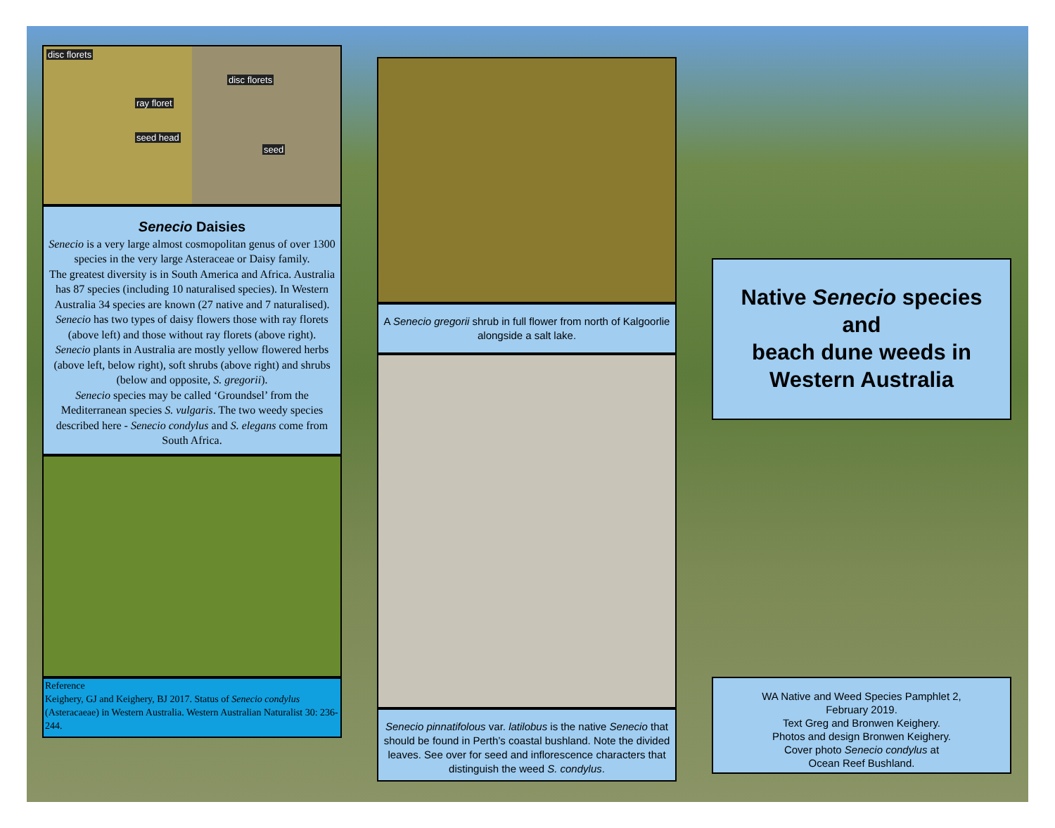disc florets
ray floret
seed head
disc florets
seed
Senecio Daisies
Senecio is a very large almost cosmopolitan genus of over 1300 species in the very large Asteraceae or Daisy family.
The greatest diversity is in South America and Africa. Australia has 87 species (including 10 naturalised species). In Western Australia 34 species are known (27 native and 7 naturalised).
Senecio has two types of daisy flowers those with ray florets (above left) and those without ray florets (above right).
Senecio plants in Australia are mostly yellow flowered herbs (above left, below right), soft shrubs (above right) and shrubs (below and opposite, S. gregorii).
Senecio species may be called ‘Groundsel’ from the Mediterranean species S. vulgaris. The two weedy species described here - Senecio condylus and S. elegans come from South Africa.
Reference
Keighery, GJ and Keighery, BJ 2017. Status of Senecio condylus (Asteracaeae) in Western Australia. Western Australian Naturalist 30: 236-244.
A Senecio gregorii shrub in full flower from north of Kalgoorlie alongside a salt lake.
Senecio pinnatifolous var. latilobus is the native Senecio that should be found in Perth’s coastal bushland. Note the divided leaves. See over for seed and inflorescence characters that distinguish the weed S. condylus.
Native Senecio species
and
beach dune weeds in
Western Australia
WA Native and Weed Species Pamphlet 2,
February 2019.
Text Greg and Bronwen Keighery.
Photos and design Bronwen Keighery.
Cover photo Senecio condylus at
Ocean Reef Bushland.